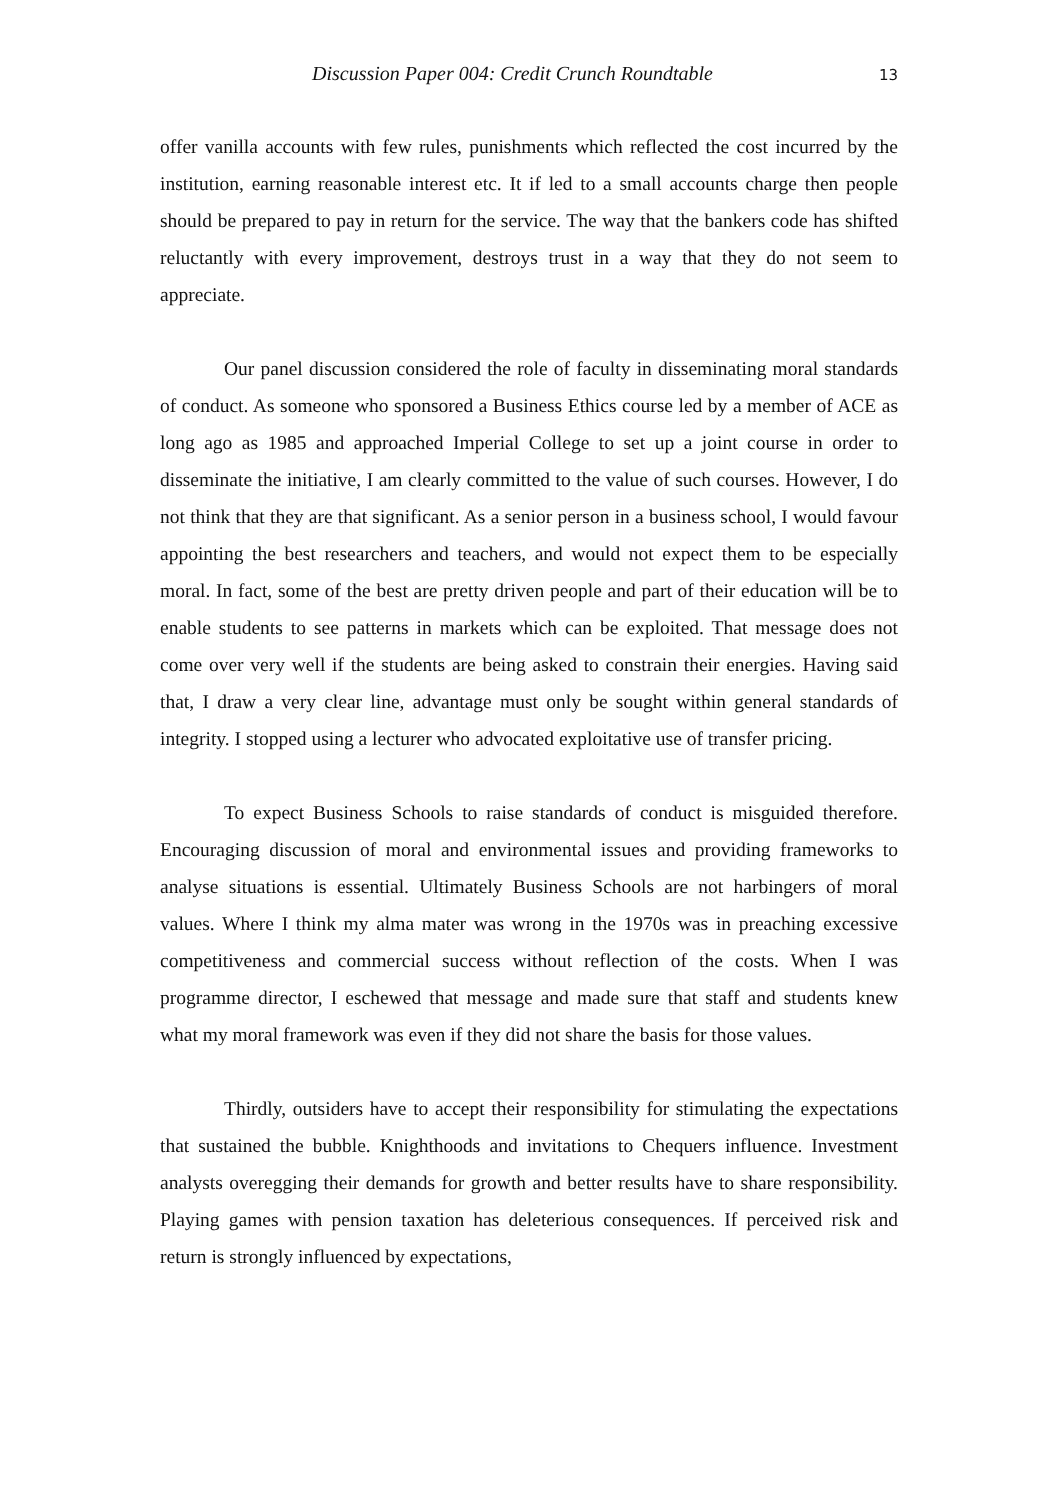Discussion Paper 004: Credit Crunch Roundtable 13
offer vanilla accounts with few rules, punishments which reflected the cost incurred by the institution, earning reasonable interest etc. It if led to a small accounts charge then people should be prepared to pay in return for the service. The way that the bankers code has shifted reluctantly with every improvement, destroys trust in a way that they do not seem to appreciate.
Our panel discussion considered the role of faculty in disseminating moral standards of conduct. As someone who sponsored a Business Ethics course led by a member of ACE as long ago as 1985 and approached Imperial College to set up a joint course in order to disseminate the initiative, I am clearly committed to the value of such courses. However, I do not think that they are that significant. As a senior person in a business school, I would favour appointing the best researchers and teachers, and would not expect them to be especially moral. In fact, some of the best are pretty driven people and part of their education will be to enable students to see patterns in markets which can be exploited. That message does not come over very well if the students are being asked to constrain their energies. Having said that, I draw a very clear line, advantage must only be sought within general standards of integrity. I stopped using a lecturer who advocated exploitative use of transfer pricing.
To expect Business Schools to raise standards of conduct is misguided therefore. Encouraging discussion of moral and environmental issues and providing frameworks to analyse situations is essential. Ultimately Business Schools are not harbingers of moral values. Where I think my alma mater was wrong in the 1970s was in preaching excessive competitiveness and commercial success without reflection of the costs. When I was programme director, I eschewed that message and made sure that staff and students knew what my moral framework was even if they did not share the basis for those values.
Thirdly, outsiders have to accept their responsibility for stimulating the expectations that sustained the bubble. Knighthoods and invitations to Chequers influence. Investment analysts overegging their demands for growth and better results have to share responsibility. Playing games with pension taxation has deleterious consequences. If perceived risk and return is strongly influenced by expectations,